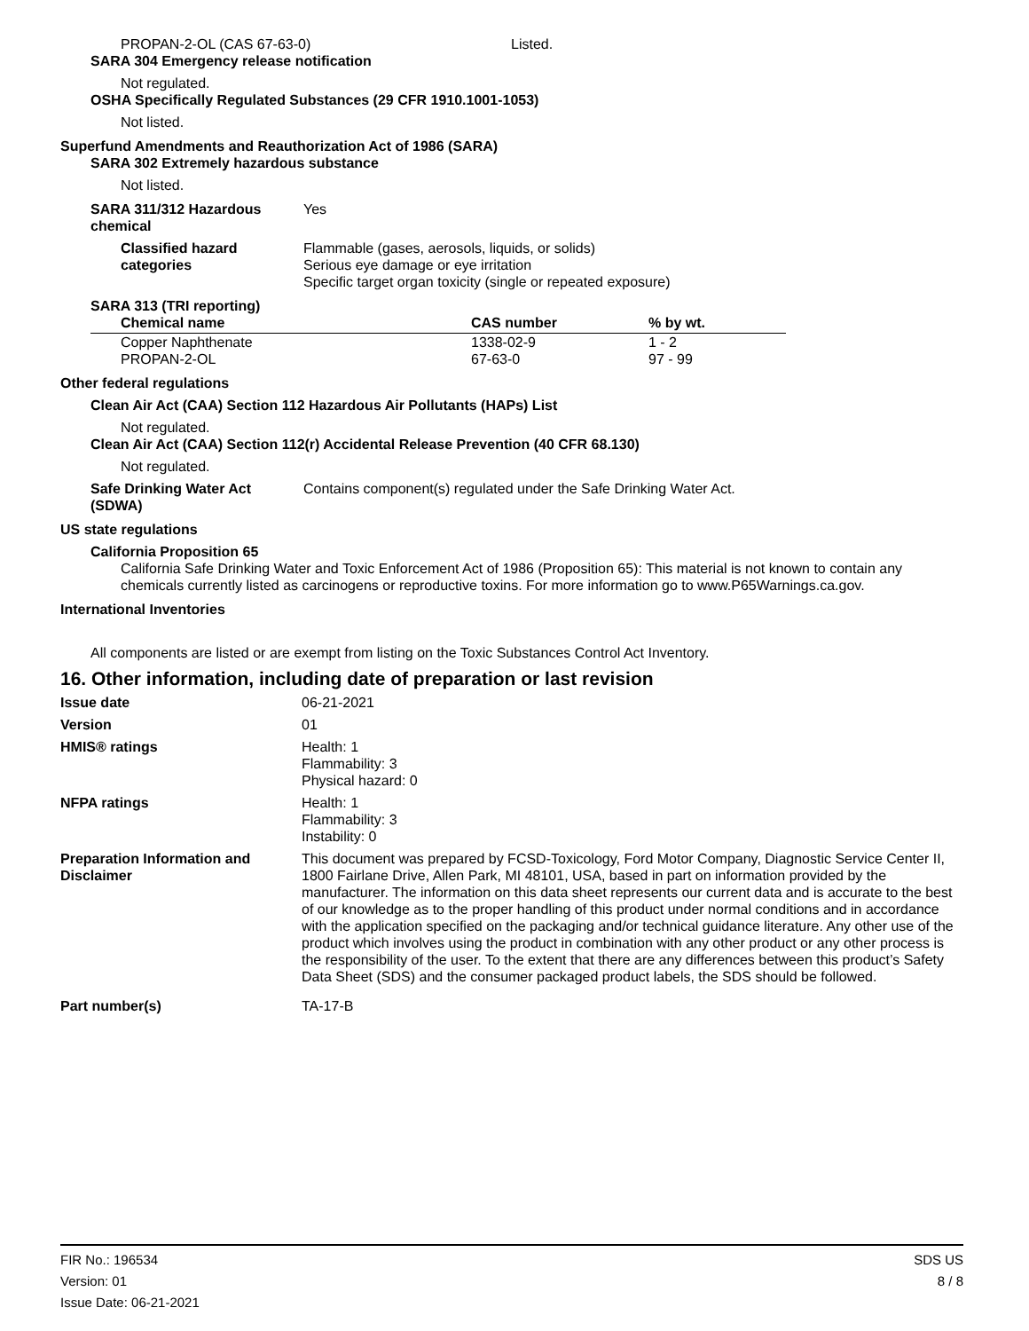PROPAN-2-OL (CAS 67-63-0) Listed.
SARA 304 Emergency release notification
Not regulated.
OSHA Specifically Regulated Substances (29 CFR 1910.1001-1053)
Not listed.
Superfund Amendments and Reauthorization Act of 1986 (SARA)
SARA 302 Extremely hazardous substance
Not listed.
SARA 311/312 Hazardous chemical
Yes
Classified hazard categories
Flammable (gases, aerosols, liquids, or solids)
Serious eye damage or eye irritation
Specific target organ toxicity (single or repeated exposure)
SARA 313 (TRI reporting)
| Chemical name | CAS number | % by wt. |
| --- | --- | --- |
| Copper Naphthenate | 1338-02-9 | 1 - 2 |
| PROPAN-2-OL | 67-63-0 | 97 - 99 |
Other federal regulations
Clean Air Act (CAA) Section 112 Hazardous Air Pollutants (HAPs) List
Not regulated.
Clean Air Act (CAA) Section 112(r) Accidental Release Prevention (40 CFR 68.130)
Not regulated.
Safe Drinking Water Act (SDWA)
Contains component(s) regulated under the Safe Drinking Water Act.
US state regulations
California Proposition 65
California Safe Drinking Water and Toxic Enforcement Act of 1986 (Proposition 65): This material is not known to contain any chemicals currently listed as carcinogens or reproductive toxins. For more information go to www.P65Warnings.ca.gov.
International Inventories
All components are listed or are exempt from listing on the Toxic Substances Control Act Inventory.
16. Other information, including date of preparation or last revision
Issue date 06-21-2021
Version 01
HMIS® ratings Health: 1
Flammability: 3
Physical hazard: 0
NFPA ratings Health: 1
Flammability: 3
Instability: 0
Preparation Information and Disclaimer
This document was prepared by FCSD-Toxicology, Ford Motor Company, Diagnostic Service Center II, 1800 Fairlane Drive, Allen Park, MI 48101, USA, based in part on information provided by the manufacturer. The information on this data sheet represents our current data and is accurate to the best of our knowledge as to the proper handling of this product under normal conditions and in accordance with the application specified on the packaging and/or technical guidance literature. Any other use of the product which involves using the product in combination with any other product or any other process is the responsibility of the user. To the extent that there are any differences between this product’s Safety Data Sheet (SDS) and the consumer packaged product labels, the SDS should be followed.
Part number(s) TA-17-B
FIR No.: 196534
Version: 01
Issue Date: 06-21-2021
SDS US
8 / 8